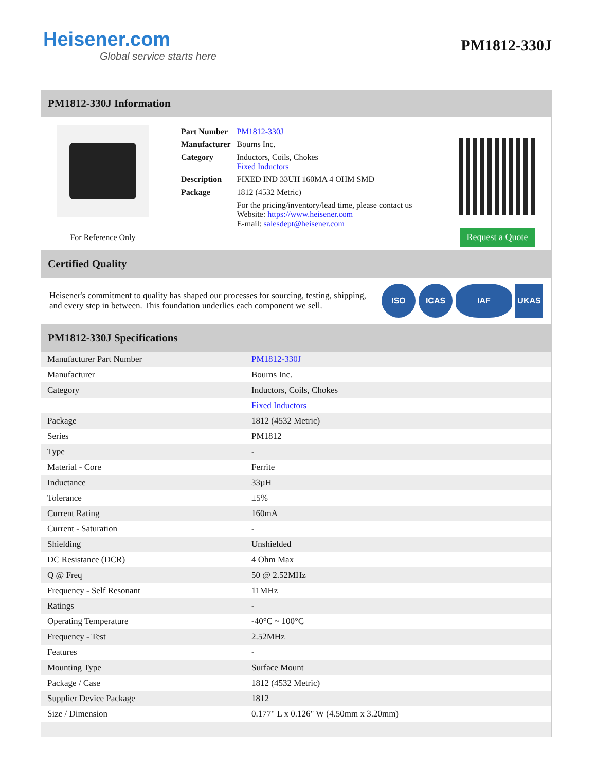Heisener.com
Global service starts here
PM1812-330J
PM1812-330J Information
For Reference Only
| Part Number | PM1812-330J |
| Manufacturer | Bourns Inc. |
| Category | Inductors, Coils, Chokes Fixed Inductors |
| Description | FIXED IND 33UH 160MA 4 OHM SMD |
| Package | 1812 (4532 Metric) |
| | For the pricing/inventory/lead time, please contact us Website: https://www.heisener.com E-mail: salesdept@heisener.com |
Request a Quote
Certified Quality
Heisener's commitment to quality has shaped our processes for sourcing, testing, shipping, and every step in between. This foundation underlies each component we sell.
ISO ICAS IAF UKAS
PM1812-330J Specifications
| Manufacturer Part Number | PM1812-330J |
| Manufacturer | Bourns Inc. |
| Category | Inductors, Coils, Chokes |
| | Fixed Inductors |
| Package | 1812 (4532 Metric) |
| Series | PM1812 |
| Type | - |
| Material - Core | Ferrite |
| Inductance | 33µH |
| Tolerance | ±5% |
| Current Rating | 160mA |
| Current - Saturation | - |
| Shielding | Unshielded |
| DC Resistance (DCR) | 4 Ohm Max |
| Q @ Freq | 50 @ 2.52MHz |
| Frequency - Self Resonant | 11MHz |
| Ratings | - |
| Operating Temperature | -40°C ~ 100°C |
| Frequency - Test | 2.52MHz |
| Features | - |
| Mounting Type | Surface Mount |
| Package / Case | 1812 (4532 Metric) |
| Supplier Device Package | 1812 |
| Size / Dimension | 0.177" L x 0.126" W (4.50mm x 3.20mm) |